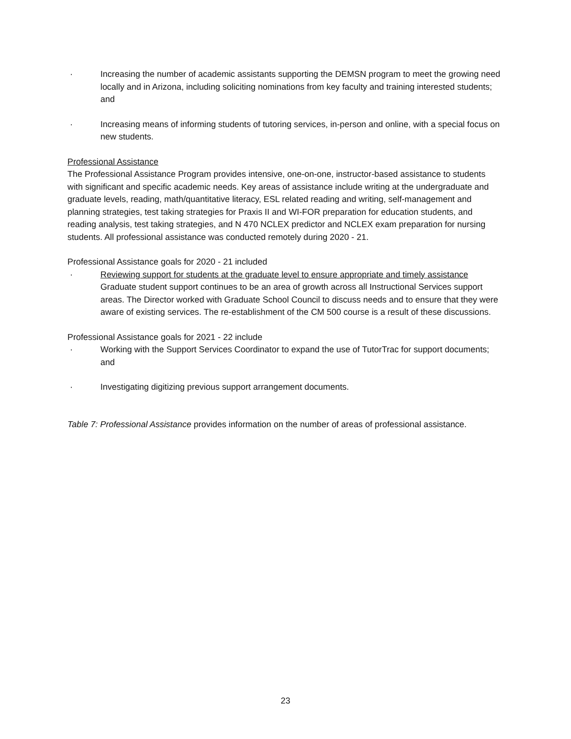· Increasing the number of academic assistants supporting the DEMSN program to meet the growing need locally and in Arizona, including soliciting nominations from key faculty and training interested students; and
· Increasing means of informing students of tutoring services, in-person and online, with a special focus on new students.
Professional Assistance
The Professional Assistance Program provides intensive, one-on-one, instructor-based assistance to students with significant and specific academic needs. Key areas of assistance include writing at the undergraduate and graduate levels, reading, math/quantitative literacy, ESL related reading and writing, self-management and planning strategies, test taking strategies for Praxis II and WI-FOR preparation for education students, and reading analysis, test taking strategies, and N 470 NCLEX predictor and NCLEX exam preparation for nursing students. All professional assistance was conducted remotely during 2020 - 21.
Professional Assistance goals for 2020 - 21 included
· Reviewing support for students at the graduate level to ensure appropriate and timely assistance
Graduate student support continues to be an area of growth across all Instructional Services support areas. The Director worked with Graduate School Council to discuss needs and to ensure that they were aware of existing services. The re-establishment of the CM 500 course is a result of these discussions.
Professional Assistance goals for 2021 - 22 include
· Working with the Support Services Coordinator to expand the use of TutorTrac for support documents; and
· Investigating digitizing previous support arrangement documents.
Table 7: Professional Assistance provides information on the number of areas of professional assistance.
23